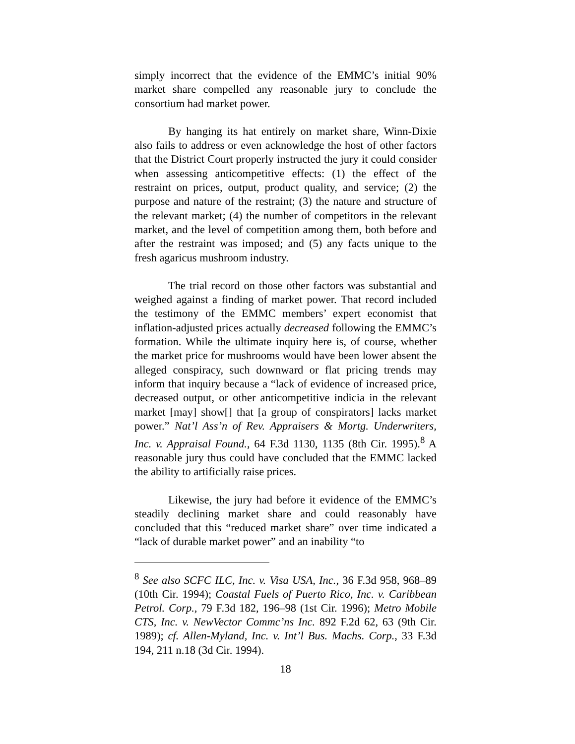simply incorrect that the evidence of the EMMC’s initial 90% market share compelled any reasonable jury to conclude the consortium had market power.
By hanging its hat entirely on market share, Winn-Dixie also fails to address or even acknowledge the host of other factors that the District Court properly instructed the jury it could consider when assessing anticompetitive effects: (1) the effect of the restraint on prices, output, product quality, and service; (2) the purpose and nature of the restraint; (3) the nature and structure of the relevant market; (4) the number of competitors in the relevant market, and the level of competition among them, both before and after the restraint was imposed; and (5) any facts unique to the fresh agaricus mushroom industry.
The trial record on those other factors was substantial and weighed against a finding of market power. That record included the testimony of the EMMC members’ expert economist that inflation-adjusted prices actually decreased following the EMMC’s formation. While the ultimate inquiry here is, of course, whether the market price for mushrooms would have been lower absent the alleged conspiracy, such downward or flat pricing trends may inform that inquiry because a “lack of evidence of increased price, decreased output, or other anticompetitive indicia in the relevant market [may] show[] that [a group of conspirators] lacks market power.” Nat’l Ass’n of Rev. Appraisers & Mortg. Underwriters, Inc. v. Appraisal Found., 64 F.3d 1130, 1135 (8th Cir. 1995).<sup>8</sup> A reasonable jury thus could have concluded that the EMMC lacked the ability to artificially raise prices.
Likewise, the jury had before it evidence of the EMMC’s steadily declining market share and could reasonably have concluded that this “reduced market share” over time indicated a “lack of durable market power” and an inability “to
<sup>8</sup> See also SCFC ILC, Inc. v. Visa USA, Inc., 36 F.3d 958, 968–89 (10th Cir. 1994); Coastal Fuels of Puerto Rico, Inc. v. Caribbean Petrol. Corp., 79 F.3d 182, 196–98 (1st Cir. 1996); Metro Mobile CTS, Inc. v. NewVector Commc’ns Inc. 892 F.2d 62, 63 (9th Cir. 1989); cf. Allen-Myland, Inc. v. Int’l Bus. Machs. Corp., 33 F.3d 194, 211 n.18 (3d Cir. 1994).
18